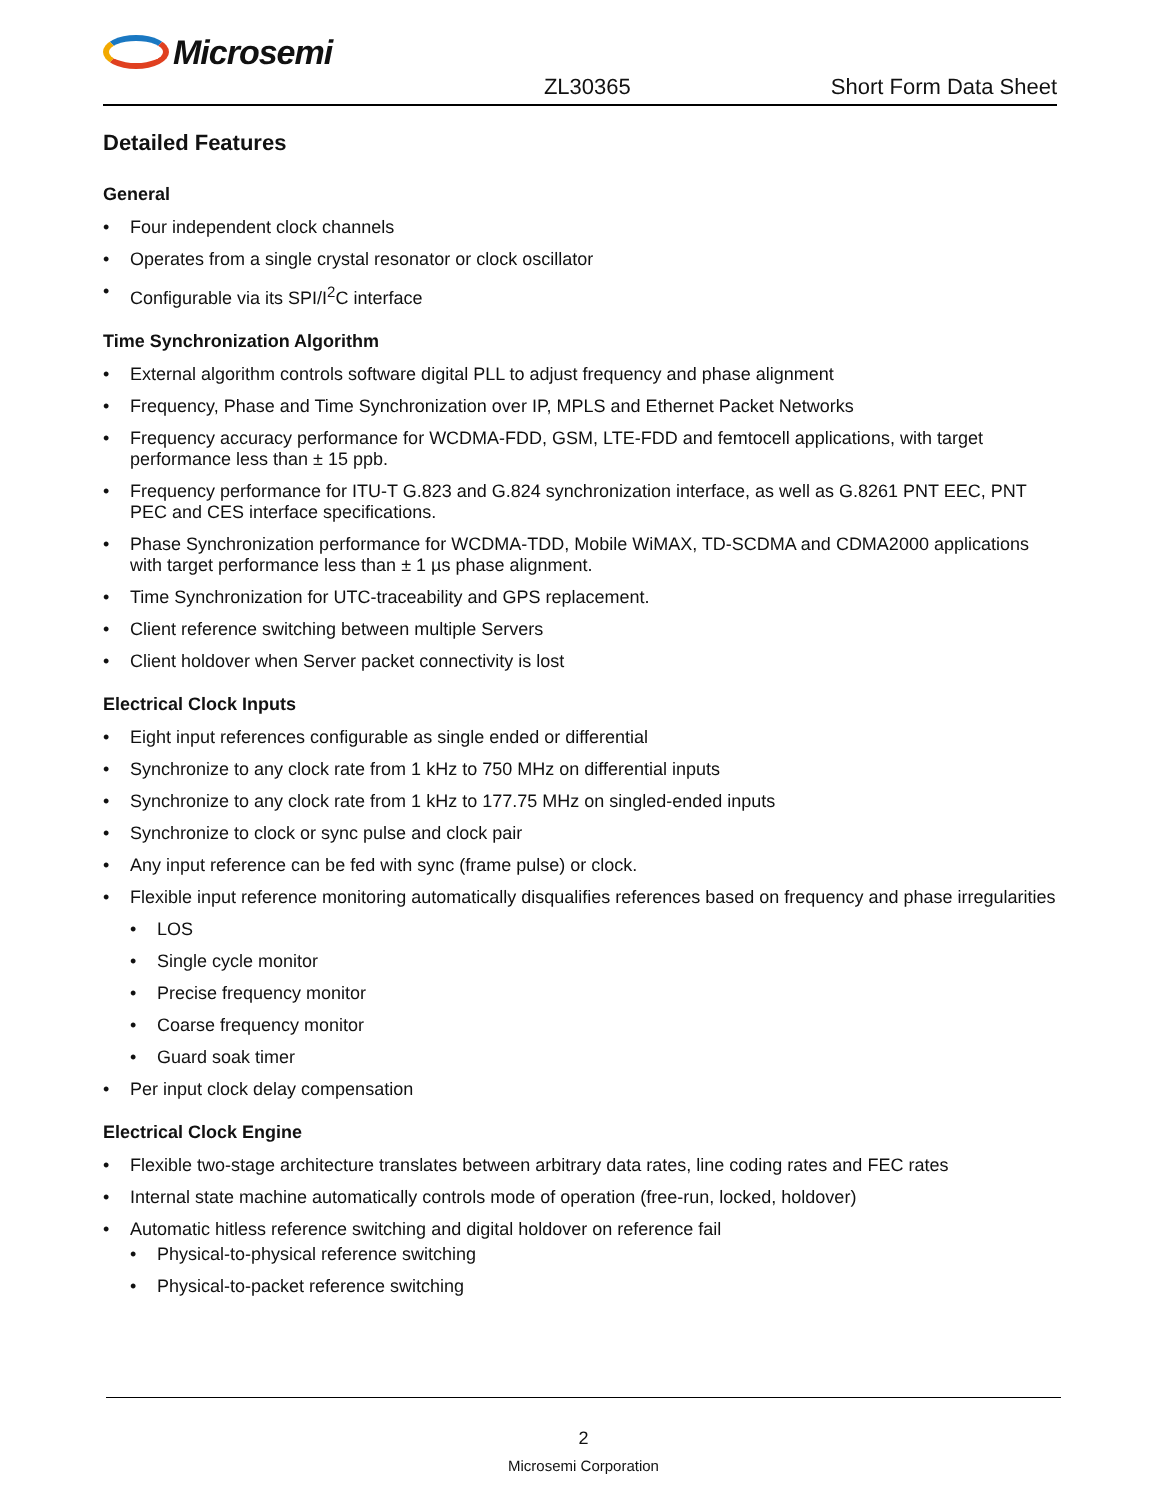Microsemi
ZL30365 Short Form Data Sheet
Detailed Features
General
• Four independent clock channels
• Operates from a single crystal resonator or clock oscillator
• Configurable via its SPI/I<sup>2</sup>C interface
Time Synchronization Algorithm
• External algorithm controls software digital PLL to adjust frequency and phase alignment
• Frequency, Phase and Time Synchronization over IP, MPLS and Ethernet Packet Networks
• Frequency accuracy performance for WCDMA-FDD, GSM, LTE-FDD and femtocell applications, with target performance less than ± 15 ppb.
• Frequency performance for ITU-T G.823 and G.824 synchronization interface, as well as G.8261 PNT EEC, PNT PEC and CES interface specifications.
• Phase Synchronization performance for WCDMA-TDD, Mobile WiMAX, TD-SCDMA and CDMA2000 applications with target performance less than ± 1 µs phase alignment.
• Time Synchronization for UTC-traceability and GPS replacement.
• Client reference switching between multiple Servers
• Client holdover when Server packet connectivity is lost
Electrical Clock Inputs
• Eight input references configurable as single ended or differential
• Synchronize to any clock rate from 1 kHz to 750 MHz on differential inputs
• Synchronize to any clock rate from 1 kHz to 177.75 MHz on singled-ended inputs
• Synchronize to clock or sync pulse and clock pair
• Any input reference can be fed with sync (frame pulse) or clock.
• Flexible input reference monitoring automatically disqualifies references based on frequency and phase irregularities
• LOS
• Single cycle monitor
• Precise frequency monitor
• Coarse frequency monitor
• Guard soak timer
• Per input clock delay compensation
Electrical Clock Engine
• Flexible two-stage architecture translates between arbitrary data rates, line coding rates and FEC rates
• Internal state machine automatically controls mode of operation (free-run, locked, holdover)
• Automatic hitless reference switching and digital holdover on reference fail
• Physical-to-physical reference switching
• Physical-to-packet reference switching
2
Microsemi Corporation